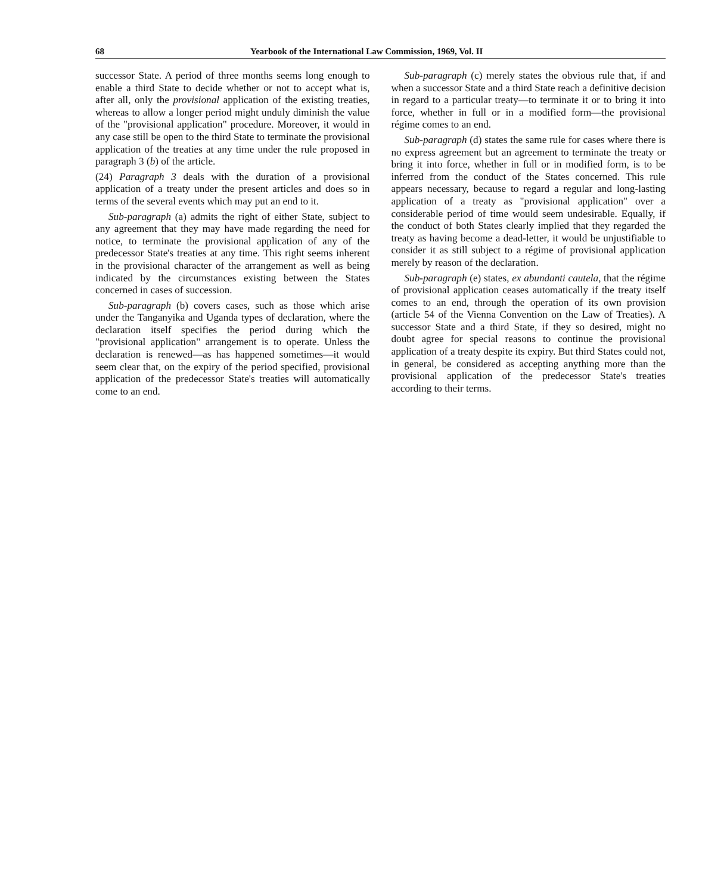68 Yearbook of the International Law Commission, 1969, Vol. II
successor State. A period of three months seems long enough to enable a third State to decide whether or not to accept what is, after all, only the provisional application of the existing treaties, whereas to allow a longer period might unduly diminish the value of the "provisional application" procedure. Moreover, it would in any case still be open to the third State to terminate the provisional application of the treaties at any time under the rule proposed in paragraph 3 (b) of the article.
(24) Paragraph 3 deals with the duration of a provisional application of a treaty under the present articles and does so in terms of the several events which may put an end to it.
Sub-paragraph (a) admits the right of either State, subject to any agreement that they may have made regarding the need for notice, to terminate the provisional application of any of the predecessor State's treaties at any time. This right seems inherent in the provisional character of the arrangement as well as being indicated by the circumstances existing between the States concerned in cases of succession.
Sub-paragraph (b) covers cases, such as those which arise under the Tanganyika and Uganda types of declaration, where the declaration itself specifies the period during which the "provisional application" arrangement is to operate. Unless the declaration is renewed—as has happened sometimes—it would seem clear that, on the expiry of the period specified, provisional application of the predecessor State's treaties will automatically come to an end.
Sub-paragraph (c) merely states the obvious rule that, if and when a successor State and a third State reach a definitive decision in regard to a particular treaty—to terminate it or to bring it into force, whether in full or in a modified form—the provisional régime comes to an end.
Sub-paragraph (d) states the same rule for cases where there is no express agreement but an agreement to terminate the treaty or bring it into force, whether in full or in modified form, is to be inferred from the conduct of the States concerned. This rule appears necessary, because to regard a regular and long-lasting application of a treaty as "provisional application" over a considerable period of time would seem undesirable. Equally, if the conduct of both States clearly implied that they regarded the treaty as having become a dead-letter, it would be unjustifiable to consider it as still subject to a régime of provisional application merely by reason of the declaration.
Sub-paragraph (e) states, ex abundanti cautela, that the régime of provisional application ceases automatically if the treaty itself comes to an end, through the operation of its own provision (article 54 of the Vienna Convention on the Law of Treaties). A successor State and a third State, if they so desired, might no doubt agree for special reasons to continue the provisional application of a treaty despite its expiry. But third States could not, in general, be considered as accepting anything more than the provisional application of the predecessor State's treaties according to their terms.